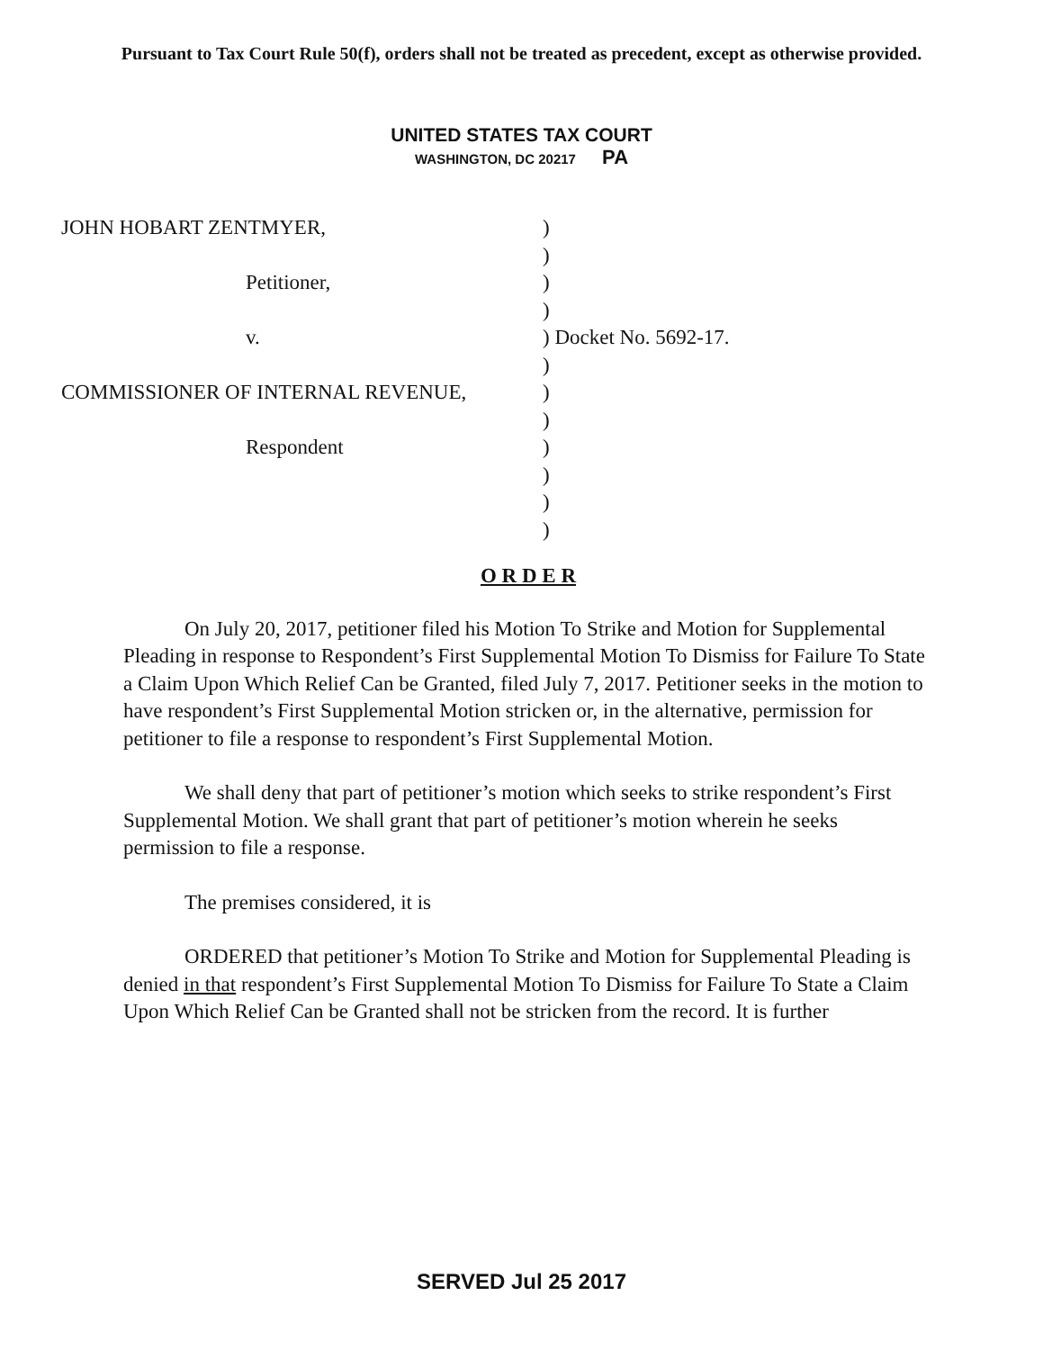Pursuant to Tax Court Rule 50(f), orders shall not be treated as precedent, except as otherwise provided.
UNITED STATES TAX COURT
WASHINGTON, DC 20217 PA
JOHN HOBART ZENTMYER, )
)
Petitioner, )
)
v. ) Docket No. 5692-17.
)
COMMISSIONER OF INTERNAL REVENUE, )
)
Respondent )
)
)
)
O R D E R
On July 20, 2017, petitioner filed his Motion To Strike and Motion for Supplemental Pleading in response to Respondent’s First Supplemental Motion To Dismiss for Failure To State a Claim Upon Which Relief Can be Granted, filed July 7, 2017. Petitioner seeks in the motion to have respondent’s First Supplemental Motion stricken or, in the alternative, permission for petitioner to file a response to respondent’s First Supplemental Motion.
We shall deny that part of petitioner’s motion which seeks to strike respondent’s First Supplemental Motion. We shall grant that part of petitioner’s motion wherein he seeks permission to file a response.
The premises considered, it is
ORDERED that petitioner’s Motion To Strike and Motion for Supplemental Pleading is denied in that respondent’s First Supplemental Motion To Dismiss for Failure To State a Claim Upon Which Relief Can be Granted shall not be stricken from the record. It is further
SERVED Jul 25 2017